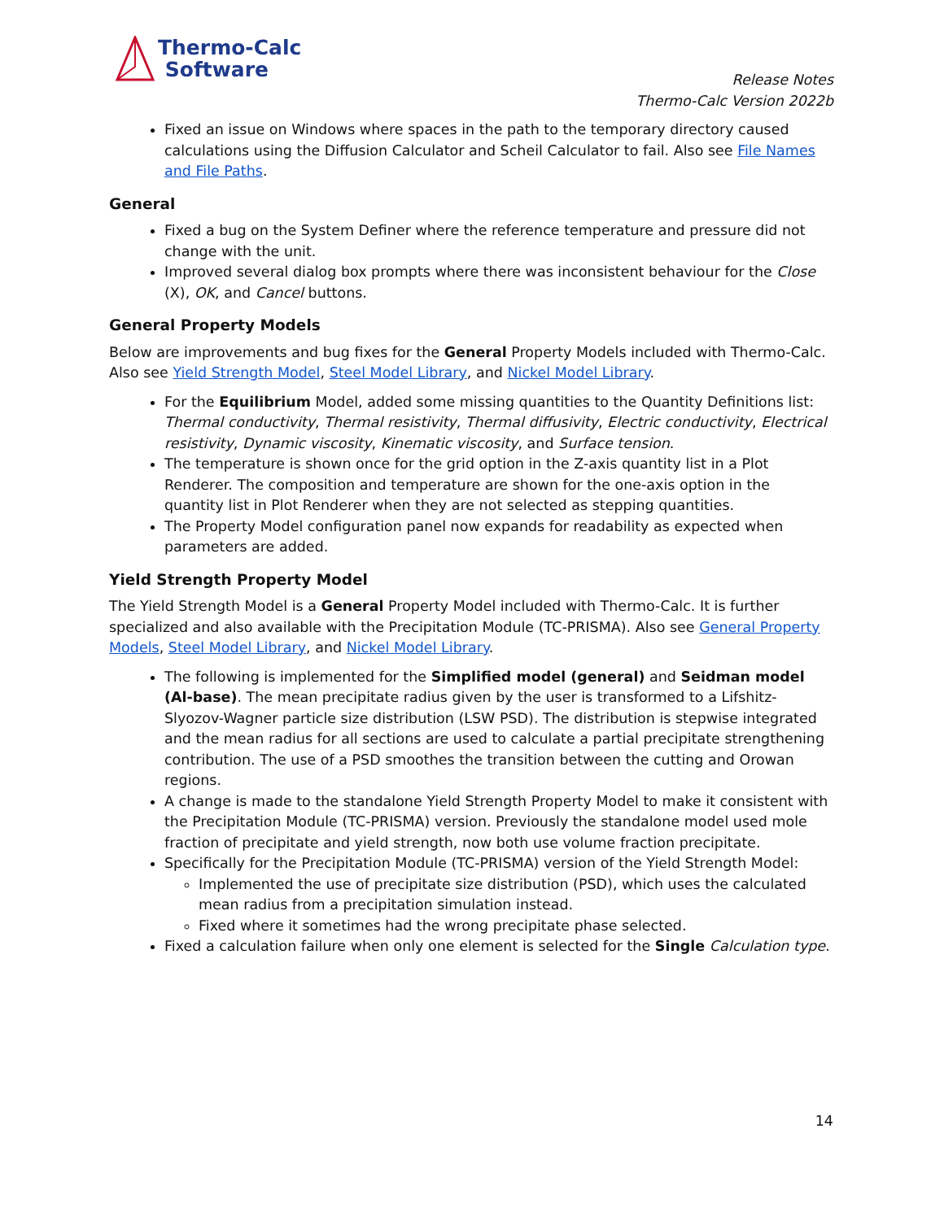Thermo-Calc
Software
Release Notes
Thermo-Calc Version 2022b
Fixed an issue on Windows where spaces in the path to the temporary directory caused calculations using the Diffusion Calculator and Scheil Calculator to fail. Also see File Names and File Paths.
General
Fixed a bug on the System Definer where the reference temperature and pressure did not change with the unit.
Improved several dialog box prompts where there was inconsistent behaviour for the Close (X), OK, and Cancel buttons.
General Property Models
Below are improvements and bug fixes for the General Property Models included with Thermo-Calc. Also see Yield Strength Model, Steel Model Library, and Nickel Model Library.
For the Equilibrium Model, added some missing quantities to the Quantity Definitions list: Thermal conductivity, Thermal resistivity, Thermal diffusivity, Electric conductivity, Electrical resistivity, Dynamic viscosity, Kinematic viscosity, and Surface tension.
The temperature is shown once for the grid option in the Z-axis quantity list in a Plot Renderer. The composition and temperature are shown for the one-axis option in the quantity list in Plot Renderer when they are not selected as stepping quantities.
The Property Model configuration panel now expands for readability as expected when parameters are added.
Yield Strength Property Model
The Yield Strength Model is a General Property Model included with Thermo-Calc. It is further specialized and also available with the Precipitation Module (TC-PRISMA). Also see General Property Models, Steel Model Library, and Nickel Model Library.
The following is implemented for the Simplified model (general) and Seidman model (Al-base). The mean precipitate radius given by the user is transformed to a Lifshitz-Slyozov-Wagner particle size distribution (LSW PSD). The distribution is stepwise integrated and the mean radius for all sections are used to calculate a partial precipitate strengthening contribution. The use of a PSD smoothes the transition between the cutting and Orowan regions.
A change is made to the standalone Yield Strength Property Model to make it consistent with the Precipitation Module (TC-PRISMA) version. Previously the standalone model used mole fraction of precipitate and yield strength, now both use volume fraction precipitate.
Specifically for the Precipitation Module (TC-PRISMA) version of the Yield Strength Model:
Implemented the use of precipitate size distribution (PSD), which uses the calculated mean radius from a precipitation simulation instead.
Fixed where it sometimes had the wrong precipitate phase selected.
Fixed a calculation failure when only one element is selected for the Single Calculation type.
14